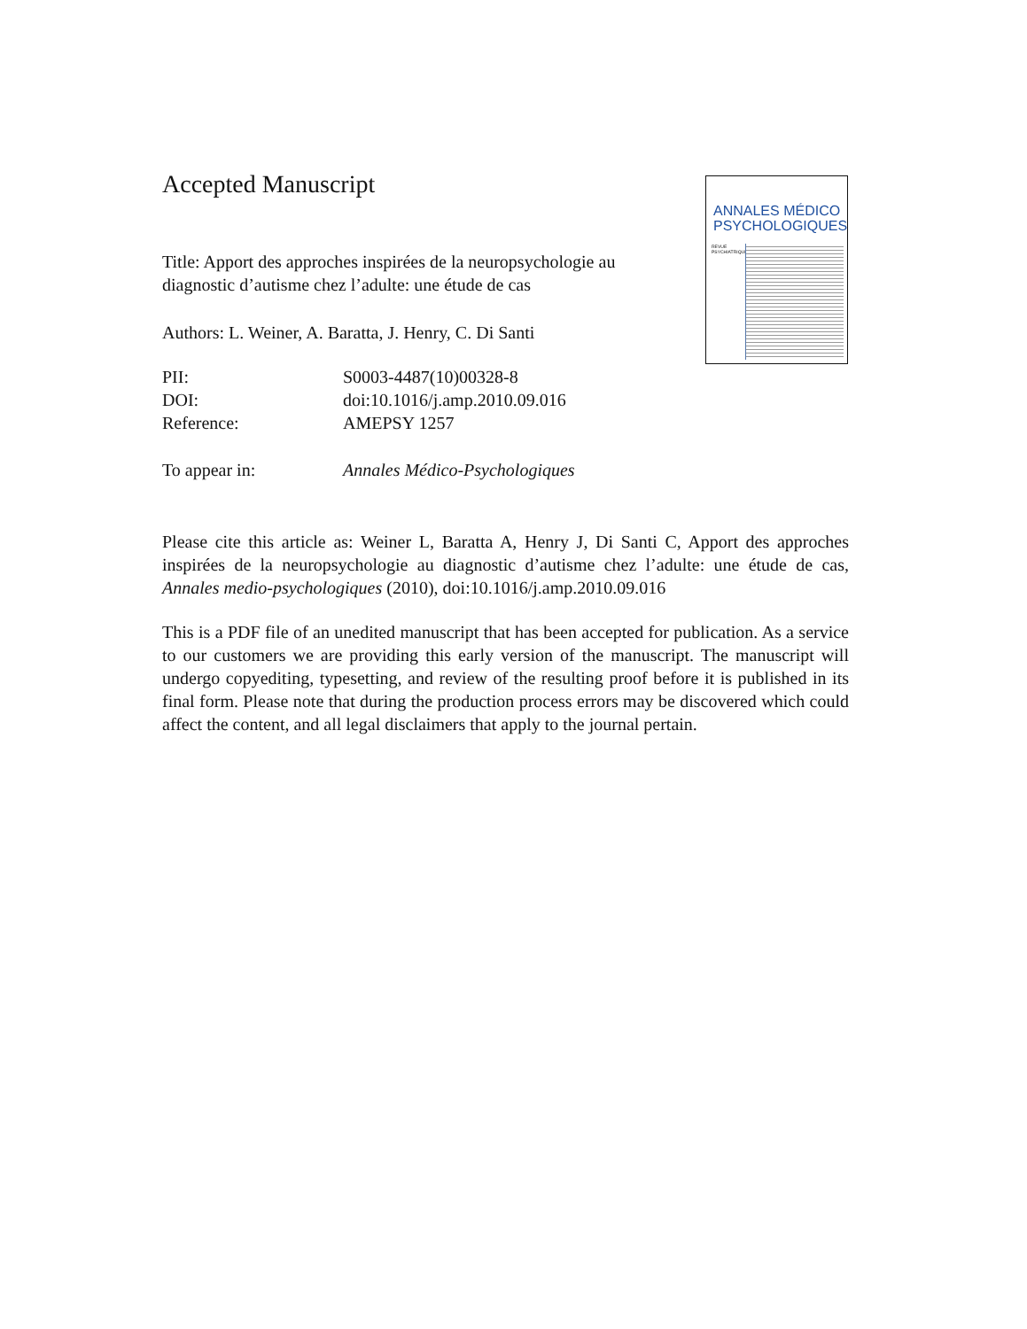ANNALES MÉDICO PSYCHOLOGIQUES
REVUE PSYCHIATRIQUE
Accepted Manuscript
Title: Apport des approches inspirées de la neuropsychologie au diagnostic d’autisme chez l’adulte: une étude de cas
Authors: L. Weiner, A. Baratta, J. Henry, C. Di Santi
PII: S0003-4487(10)00328-8 DOI: doi:10.1016/j.amp.2010.09.016 Reference: AMEPSY 1257
To appear in: Annales Médico-Psychologiques
Please cite this article as: Weiner L, Baratta A, Henry J, Di Santi C, Apport des approches inspirées de la neuropsychologie au diagnostic d’autisme chez l’adulte: une étude de cas, Annales medio-psychologiques (2010), doi:10.1016/j.amp.2010.09.016
This is a PDF file of an unedited manuscript that has been accepted for publication. As a service to our customers we are providing this early version of the manuscript. The manuscript will undergo copyediting, typesetting, and review of the resulting proof before it is published in its final form. Please note that during the production process errors may be discovered which could affect the content, and all legal disclaimers that apply to the journal pertain.